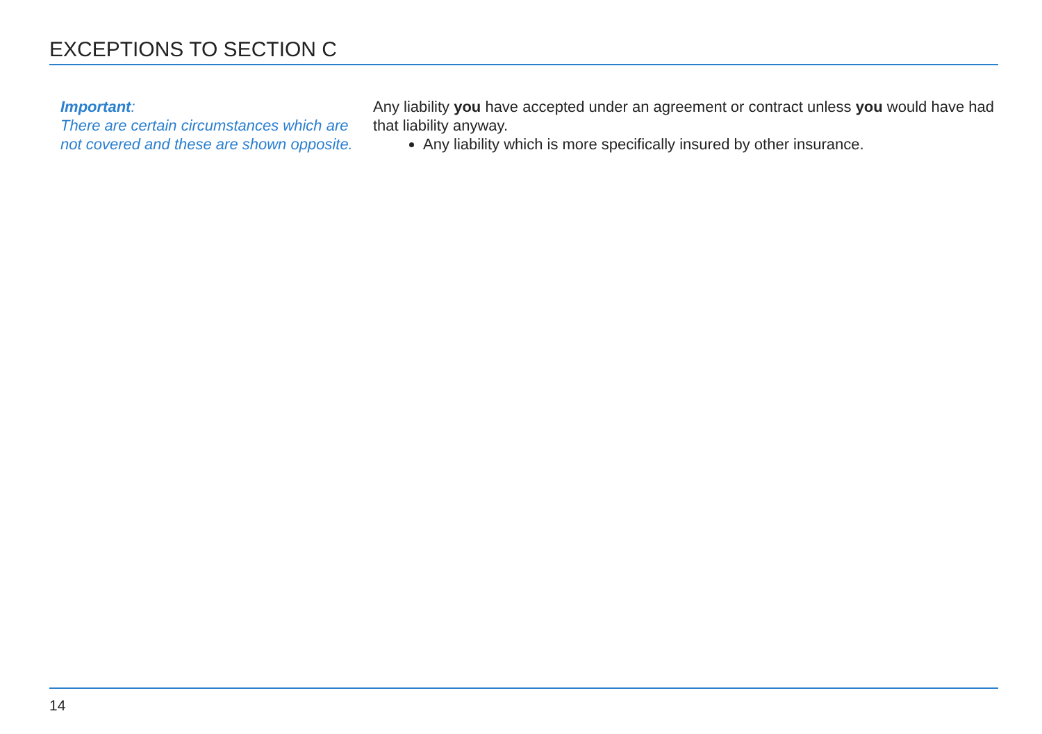EXCEPTIONS TO SECTION C
Important:
There are certain circumstances which are not covered and these are shown opposite.
Any liability you have accepted under an agreement or contract unless you would have had that liability anyway.
Any liability which is more specifically insured by other insurance.
14